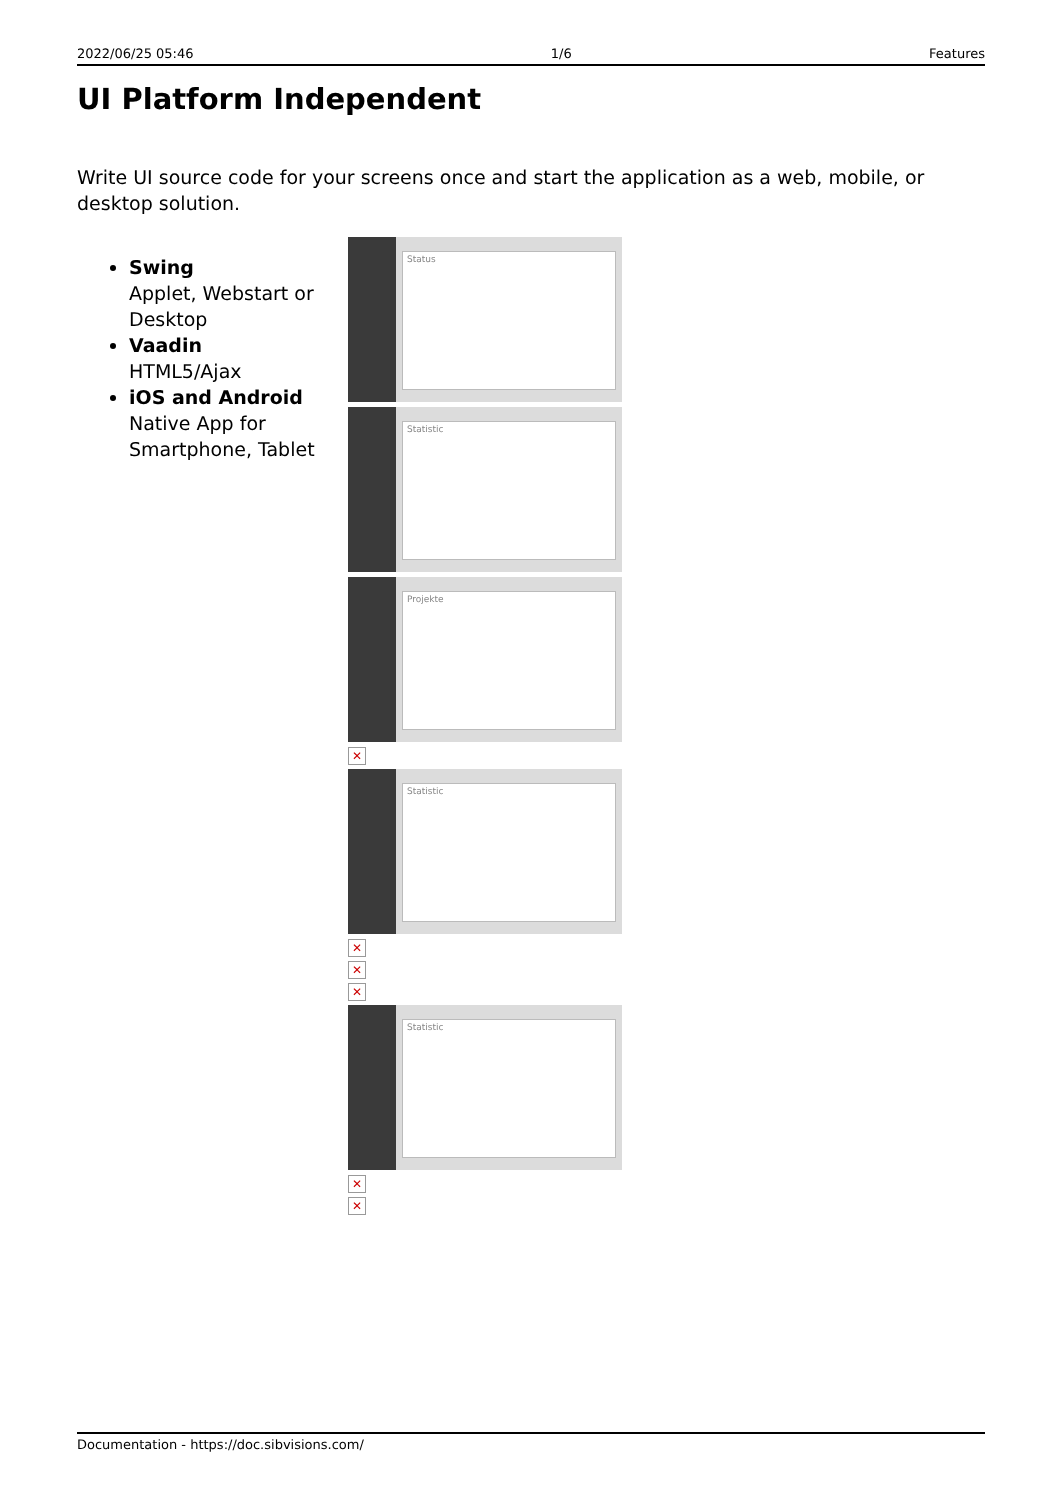2022/06/25 05:46 1/6 Features
UI Platform Independent
Write UI source code for your screens once and start the application as a web, mobile, or desktop solution.
Swing
Applet, Webstart or Desktop
Vaadin
HTML5/Ajax
iOS and Android
Native App for Smartphone, Tablet
Status
Statistic
Projekte
✕
Statistic
✕
✕
✕
Statistic
✕
✕
Documentation - https://doc.sibvisions.com/